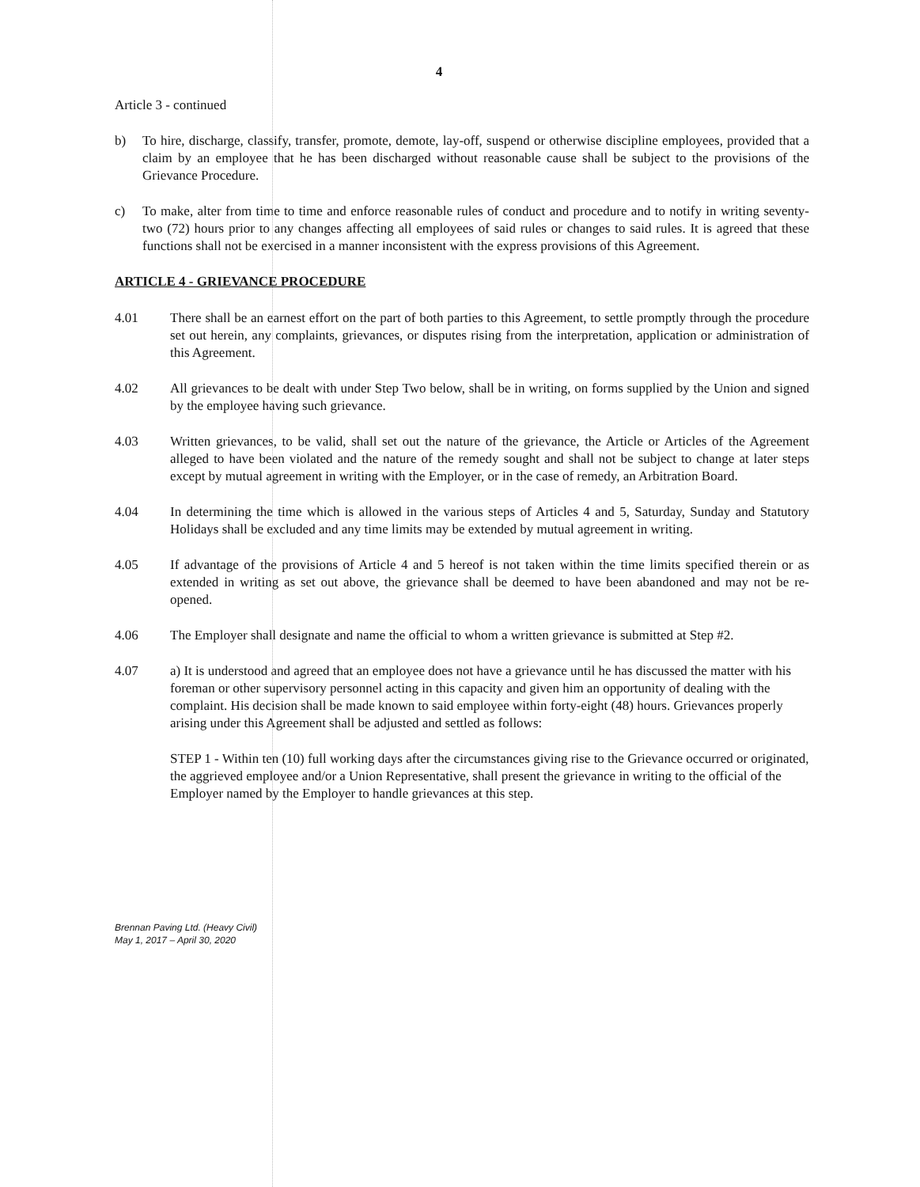4
Article 3 - continued
b) To hire, discharge, classify, transfer, promote, demote, lay-off, suspend or otherwise discipline employees, provided that a claim by an employee that he has been discharged without reasonable cause shall be subject to the provisions of the Grievance Procedure.
c) To make, alter from time to time and enforce reasonable rules of conduct and procedure and to notify in writing seventy-two (72) hours prior to any changes affecting all employees of said rules or changes to said rules. It is agreed that these functions shall not be exercised in a manner inconsistent with the express provisions of this Agreement.
ARTICLE 4 - GRIEVANCE PROCEDURE
4.01 There shall be an earnest effort on the part of both parties to this Agreement, to settle promptly through the procedure set out herein, any complaints, grievances, or disputes rising from the interpretation, application or administration of this Agreement.
4.02 All grievances to be dealt with under Step Two below, shall be in writing, on forms supplied by the Union and signed by the employee having such grievance.
4.03 Written grievances, to be valid, shall set out the nature of the grievance, the Article or Articles of the Agreement alleged to have been violated and the nature of the remedy sought and shall not be subject to change at later steps except by mutual agreement in writing with the Employer, or in the case of remedy, an Arbitration Board.
4.04 In determining the time which is allowed in the various steps of Articles 4 and 5, Saturday, Sunday and Statutory Holidays shall be excluded and any time limits may be extended by mutual agreement in writing.
4.05 If advantage of the provisions of Article 4 and 5 hereof is not taken within the time limits specified therein or as extended in writing as set out above, the grievance shall be deemed to have been abandoned and may not be re-opened.
4.06 The Employer shall designate and name the official to whom a written grievance is submitted at Step #2.
4.07 a) It is understood and agreed that an employee does not have a grievance until he has discussed the matter with his foreman or other supervisory personnel acting in this capacity and given him an opportunity of dealing with the complaint. His decision shall be made known to said employee within forty-eight (48) hours. Grievances properly arising under this Agreement shall be adjusted and settled as follows:
STEP 1 - Within ten (10) full working days after the circumstances giving rise to the Grievance occurred or originated, the aggrieved employee and/or a Union Representative, shall present the grievance in writing to the official of the Employer named by the Employer to handle grievances at this step.
Brennan Paving Ltd. (Heavy Civil)
May 1, 2017 – April 30, 2020